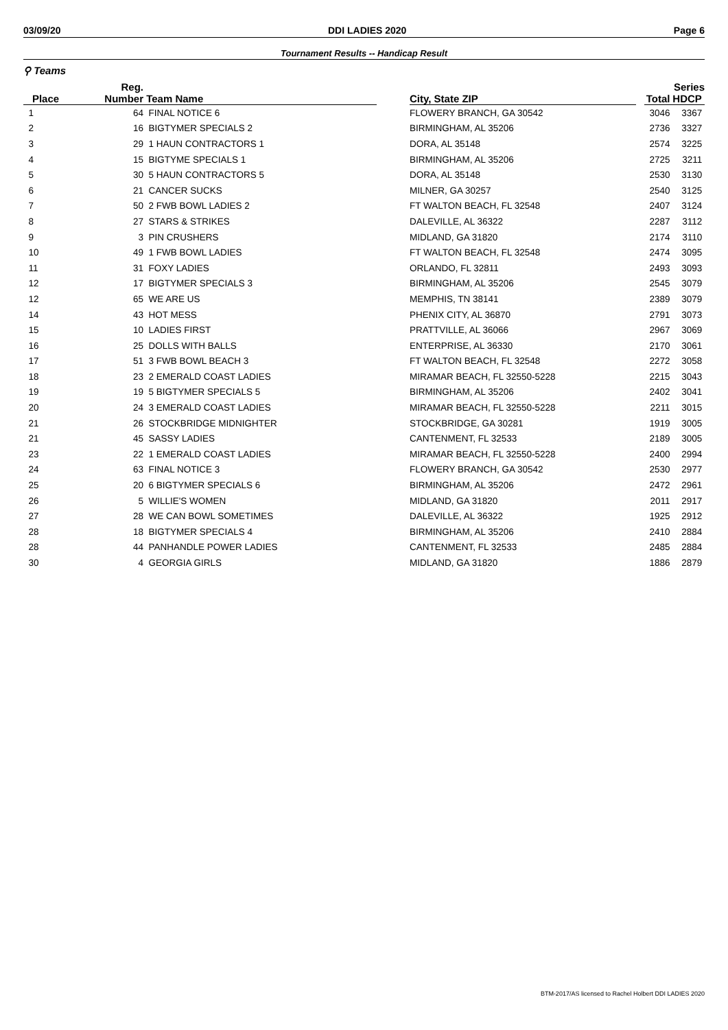03/09/20 DDI LADIES 2020 Page 6
Tournament Results -- Handicap Result
⚲ Teams
| | Reg. | | | | | Series | |
| --- | --- | --- | --- | --- | --- | --- | --- |
| Place | Number | Team Name | | City, State ZIP | | Total | HDCP |
| 1 | 64 | FINAL NOTICE 6 | | FLOWERY BRANCH, GA 30542 | | 3046 | 3367 |
| 2 | 16 | BIGTYMER SPECIALS 2 | | BIRMINGHAM, AL 35206 | | 2736 | 3327 |
| 3 | 29 | 1 HAUN CONTRACTORS 1 | | DORA, AL 35148 | | 2574 | 3225 |
| 4 | 15 | BIGTYME SPECIALS 1 | | BIRMINGHAM, AL 35206 | | 2725 | 3211 |
| 5 | 30 | 5 HAUN CONTRACTORS 5 | | DORA, AL 35148 | | 2530 | 3130 |
| 6 | 21 | CANCER SUCKS | | MILNER, GA 30257 | | 2540 | 3125 |
| 7 | 50 | 2 FWB BOWL LADIES 2 | | FT WALTON BEACH, FL 32548 | | 2407 | 3124 |
| 8 | 27 | STARS & STRIKES | | DALEVILLE, AL 36322 | | 2287 | 3112 |
| 9 | 3 | PIN CRUSHERS | | MIDLAND, GA 31820 | | 2174 | 3110 |
| 10 | 49 | 1 FWB BOWL LADIES | | FT WALTON BEACH, FL 32548 | | 2474 | 3095 |
| 11 | 31 | FOXY LADIES | | ORLANDO, FL 32811 | | 2493 | 3093 |
| 12 | 17 | BIGTYMER SPECIALS 3 | | BIRMINGHAM, AL 35206 | | 2545 | 3079 |
| 12 | 65 | WE ARE US | | MEMPHIS, TN 38141 | | 2389 | 3079 |
| 14 | 43 | HOT MESS | | PHENIX CITY, AL 36870 | | 2791 | 3073 |
| 15 | 10 | LADIES FIRST | | PRATTVILLE, AL 36066 | | 2967 | 3069 |
| 16 | 25 | DOLLS WITH BALLS | | ENTERPRISE, AL 36330 | | 2170 | 3061 |
| 17 | 51 | 3 FWB BOWL BEACH 3 | | FT WALTON BEACH, FL 32548 | | 2272 | 3058 |
| 18 | 23 | 2 EMERALD COAST LADIES | | MIRAMAR BEACH, FL 32550-5228 | | 2215 | 3043 |
| 19 | 19 | 5 BIGTYMER SPECIALS 5 | | BIRMINGHAM, AL 35206 | | 2402 | 3041 |
| 20 | 24 | 3 EMERALD COAST LADIES | | MIRAMAR BEACH, FL 32550-5228 | | 2211 | 3015 |
| 21 | 26 | STOCKBRIDGE MIDNIGHTER | | STOCKBRIDGE, GA 30281 | | 1919 | 3005 |
| 21 | 45 | SASSY LADIES | | CANTENMENT, FL 32533 | | 2189 | 3005 |
| 23 | 22 | 1 EMERALD COAST LADIES | | MIRAMAR BEACH, FL 32550-5228 | | 2400 | 2994 |
| 24 | 63 | FINAL NOTICE 3 | | FLOWERY BRANCH, GA 30542 | | 2530 | 2977 |
| 25 | 20 | 6 BIGTYMER SPECIALS 6 | | BIRMINGHAM, AL 35206 | | 2472 | 2961 |
| 26 | 5 | WILLIE'S WOMEN | | MIDLAND, GA 31820 | | 2011 | 2917 |
| 27 | 28 | WE CAN BOWL SOMETIMES | | DALEVILLE, AL 36322 | | 1925 | 2912 |
| 28 | 18 | BIGTYMER SPECIALS 4 | | BIRMINGHAM, AL 35206 | | 2410 | 2884 |
| 28 | 44 | PANHANDLE POWER LADIES | | CANTENMENT, FL 32533 | | 2485 | 2884 |
| 30 | 4 | GEORGIA GIRLS | | MIDLAND, GA 31820 | | 1886 | 2879 |
BTM-2017/AS licensed to Rachel Holbert DDI LADIES 2020